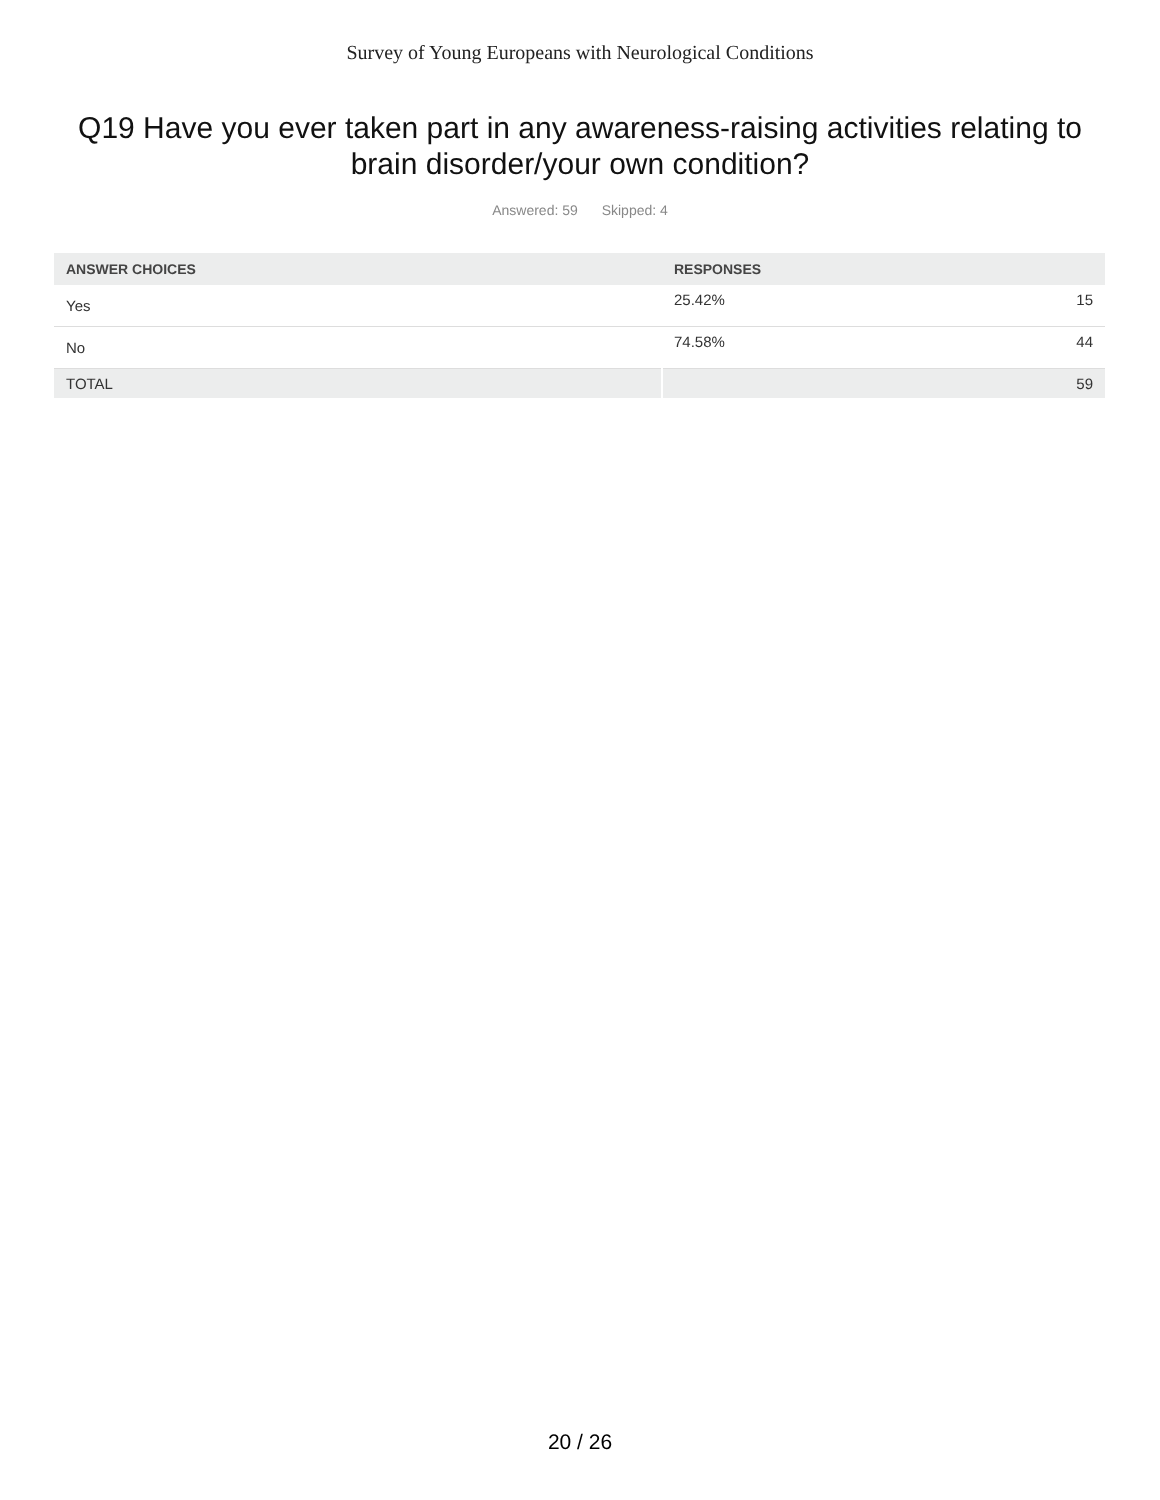Survey of Young Europeans with Neurological Conditions
Q19 Have you ever taken part in any awareness-raising activities relating to brain disorder/your own condition?
Answered: 59 Skipped: 4
| ANSWER CHOICES | RESPONSES | |
| --- | --- | --- |
| Yes | 25.42% | 15 |
| No | 74.58% | 44 |
| TOTAL | | 59 |
20 / 26